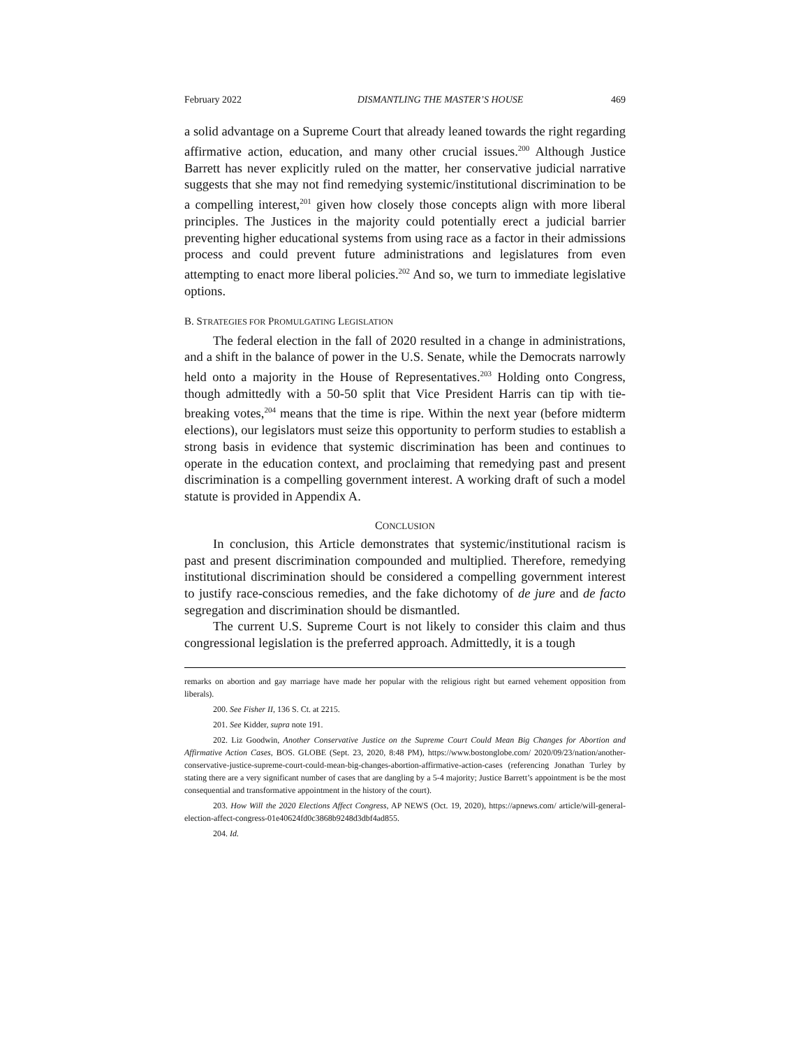February 2022 DISMANTLING THE MASTER’S HOUSE 469
a solid advantage on a Supreme Court that already leaned towards the right regarding affirmative action, education, and many other crucial issues.<sup>200</sup> Although Justice Barrett has never explicitly ruled on the matter, her conservative judicial narrative suggests that she may not find remedying systemic/institutional discrimination to be a compelling interest,<sup>201</sup> given how closely those concepts align with more liberal principles. The Justices in the majority could potentially erect a judicial barrier preventing higher educational systems from using race as a factor in their admissions process and could prevent future administrations and legislatures from even attempting to enact more liberal policies.<sup>202</sup> And so, we turn to immediate legislative options.
B. STRATEGIES FOR PROMULGATING LEGISLATION
The federal election in the fall of 2020 resulted in a change in administrations, and a shift in the balance of power in the U.S. Senate, while the Democrats narrowly held onto a majority in the House of Representatives.<sup>203</sup> Holding onto Congress, though admittedly with a 50-50 split that Vice President Harris can tip with tie-breaking votes,<sup>204</sup> means that the time is ripe. Within the next year (before midterm elections), our legislators must seize this opportunity to perform studies to establish a strong basis in evidence that systemic discrimination has been and continues to operate in the education context, and proclaiming that remedying past and present discrimination is a compelling government interest. A working draft of such a model statute is provided in Appendix A.
CONCLUSION
In conclusion, this Article demonstrates that systemic/institutional racism is past and present discrimination compounded and multiplied. Therefore, remedying institutional discrimination should be considered a compelling government interest to justify race-conscious remedies, and the fake dichotomy of de jure and de facto segregation and discrimination should be dismantled.
The current U.S. Supreme Court is not likely to consider this claim and thus congressional legislation is the preferred approach. Admittedly, it is a tough
remarks on abortion and gay marriage have made her popular with the religious right but earned vehement opposition from liberals).
200. See Fisher II, 136 S. Ct. at 2215.
201. See Kidder, supra note 191.
202. Liz Goodwin, Another Conservative Justice on the Supreme Court Could Mean Big Changes for Abortion and Affirmative Action Cases, BOS. GLOBE (Sept. 23, 2020, 8:48 PM), https://www.bostonglobe.com/ 2020/09/23/nation/another-conservative-justice-supreme-court-could-mean-big-changes-abortion-affirmative-action-cases (referencing Jonathan Turley by stating there are a very significant number of cases that are dangling by a 5-4 majority; Justice Barrett’s appointment is be the most consequential and transformative appointment in the history of the court).
203. How Will the 2020 Elections Affect Congress, AP NEWS (Oct. 19, 2020), https://apnews.com/ article/will-general-election-affect-congress-01e40624fd0c3868b9248d3dbf4ad855.
204. Id.